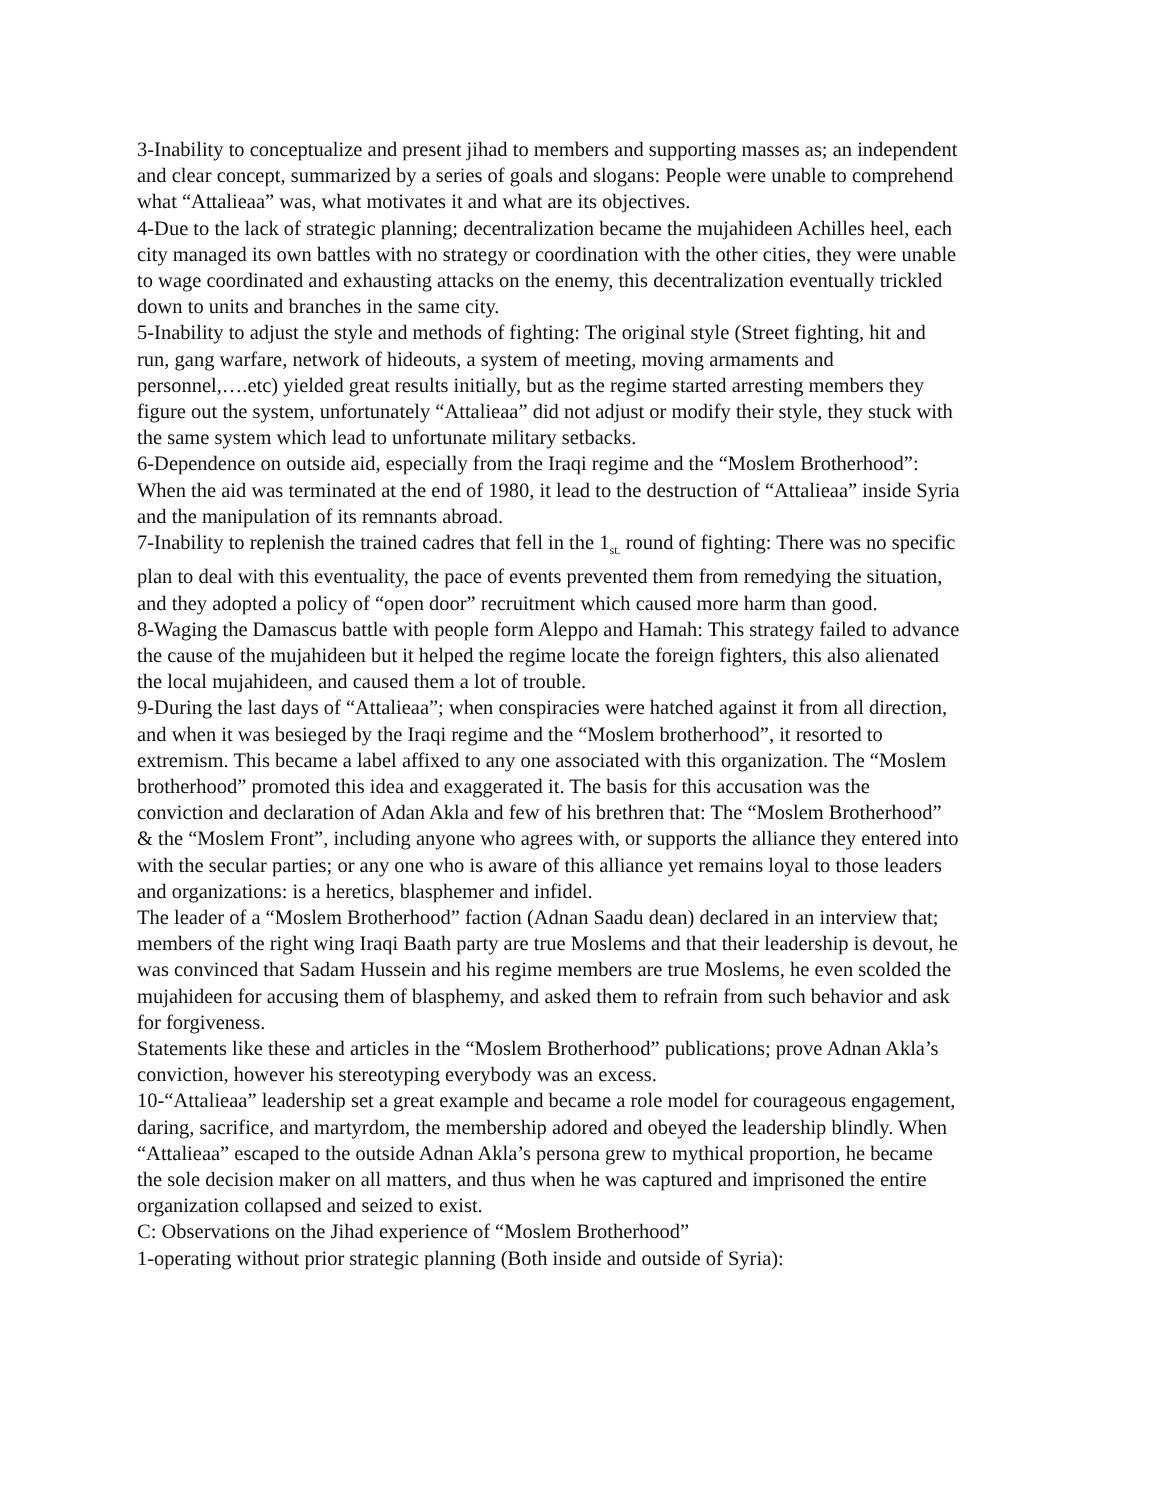3-Inability to conceptualize and present jihad to members and supporting masses as; an independent and clear concept, summarized by a series of goals and slogans: People were unable to comprehend what “Attalieaa” was, what motivates it and what are its objectives.
4-Due to the lack of strategic planning; decentralization became the mujahideen Achilles heel, each city managed its own battles with no strategy or coordination with the other cities, they were unable to wage coordinated and exhausting attacks on the enemy, this decentralization eventually trickled down to units and branches in the same city.
5-Inability to adjust the style and methods of fighting: The original style (Street fighting, hit and run, gang warfare, network of hideouts, a system of meeting, moving armaments and personnel,….etc) yielded great results initially, but as the regime started arresting members they figure out the system, unfortunately “Attalieaa” did not adjust or modify their style, they stuck with the same system which lead to unfortunate military setbacks.
6-Dependence on outside aid, especially from the Iraqi regime and the “Moslem Brotherhood”: When the aid was terminated at the end of 1980, it lead to the destruction of “Attalieaa” inside Syria and the manipulation of its remnants abroad.
7-Inability to replenish the trained cadres that fell in the 1<sub>st.</sub> round of fighting: There was no specific plan to deal with this eventuality, the pace of events prevented them from remedying the situation, and they adopted a policy of “open door” recruitment which caused more harm than good.
8-Waging the Damascus battle with people form Aleppo and Hamah: This strategy failed to advance the cause of the mujahideen but it helped the regime locate the foreign fighters, this also alienated the local mujahideen, and caused them a lot of trouble.
9-During the last days of “Attalieaa”; when conspiracies were hatched against it from all direction, and when it was besieged by the Iraqi regime and the “Moslem brotherhood”, it resorted to extremism. This became a label affixed to any one associated with this organization. The “Moslem brotherhood” promoted this idea and exaggerated it. The basis for this accusation was the conviction and declaration of Adan Akla and few of his brethren that: The “Moslem Brotherhood” & the “Moslem Front”, including anyone who agrees with, or supports the alliance they entered into with the secular parties; or any one who is aware of this alliance yet remains loyal to those leaders and organizations: is a heretics, blasphemer and infidel.
The leader of a “Moslem Brotherhood” faction (Adnan Saadu dean) declared in an interview that; members of the right wing Iraqi Baath party are true Moslems and that their leadership is devout, he was convinced that Sadam Hussein and his regime members are true Moslems, he even scolded the mujahideen for accusing them of blasphemy, and asked them to refrain from such behavior and ask for forgiveness.
Statements like these and articles in the “Moslem Brotherhood” publications; prove Adnan Akla’s conviction, however his stereotyping everybody was an excess.
10-“Attalieaa” leadership set a great example and became a role model for courageous engagement, daring, sacrifice, and martyrdom, the membership adored and obeyed the leadership blindly. When “Attalieaa” escaped to the outside Adnan Akla’s persona grew to mythical proportion, he became the sole decision maker on all matters, and thus when he was captured and imprisoned the entire organization collapsed and seized to exist.
C: Observations on the Jihad experience of “Moslem Brotherhood”
1-operating without prior strategic planning (Both inside and outside of Syria):